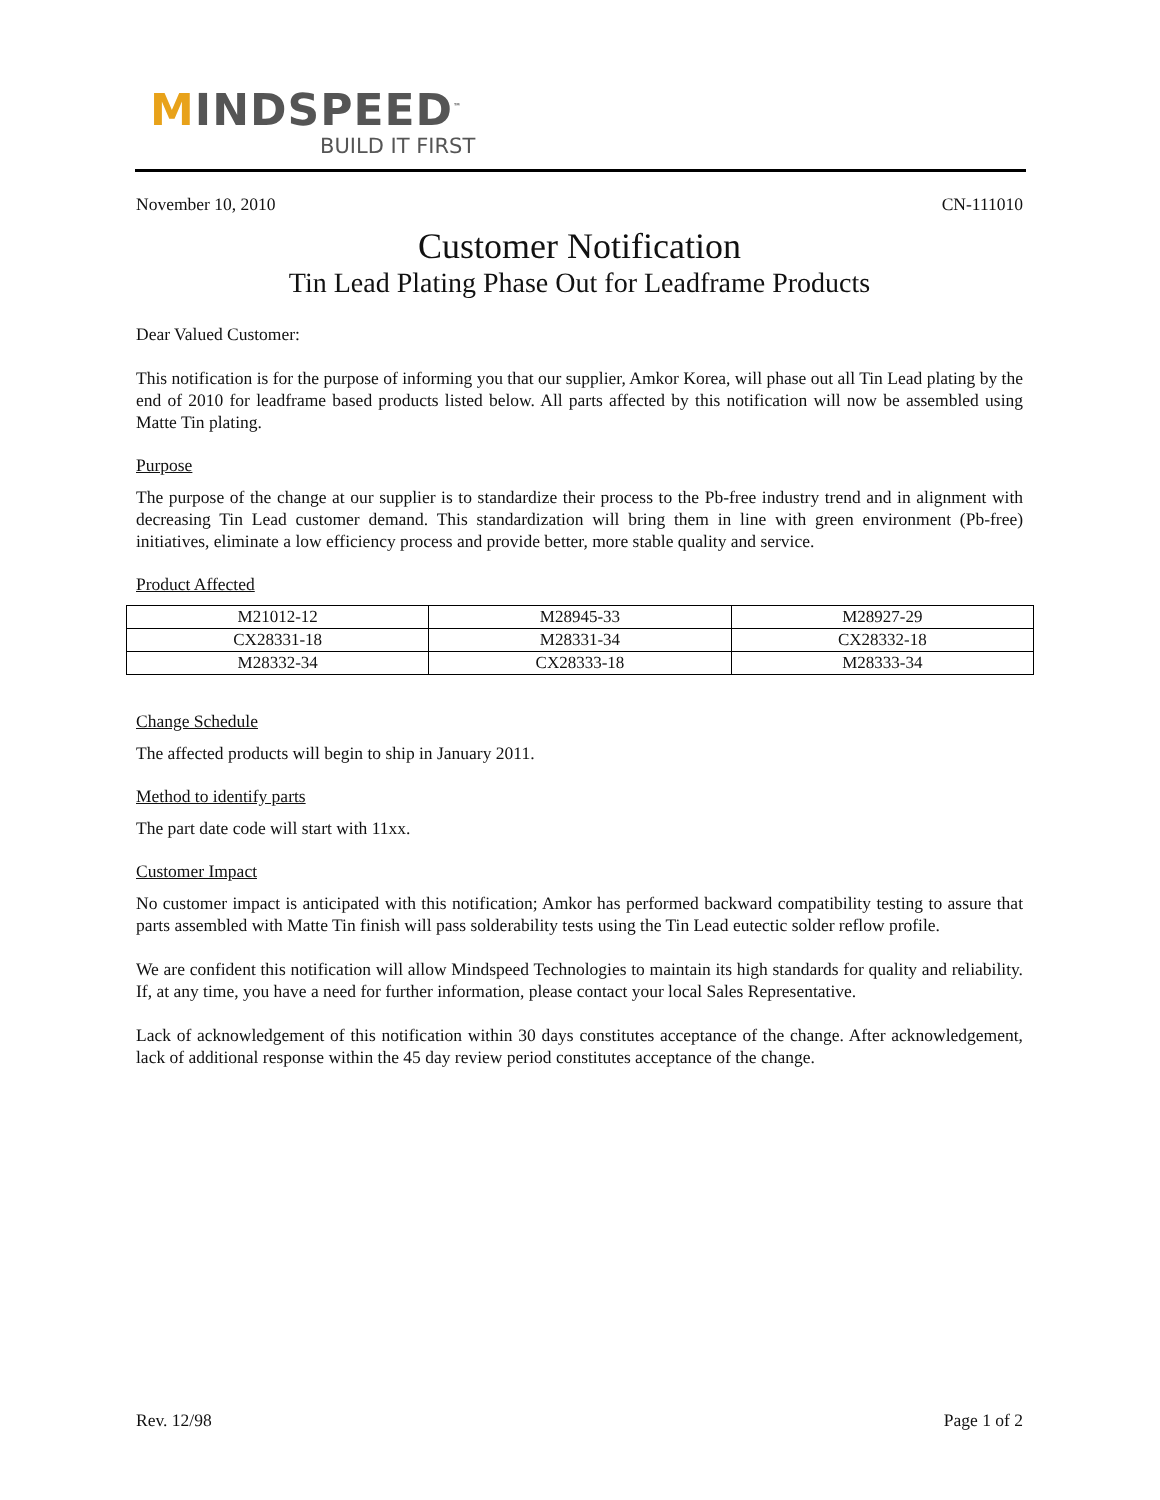MINDSPEED<sup>™</sup>
BUILD IT FIRST
November 10, 2010 CN-111010
Customer Notification
Tin Lead Plating Phase Out for Leadframe Products
Dear Valued Customer:
This notification is for the purpose of informing you that our supplier, Amkor Korea, will phase out all Tin Lead plating by the end of 2010 for leadframe based products listed below. All parts affected by this notification will now be assembled using Matte Tin plating.
Purpose
The purpose of the change at our supplier is to standardize their process to the Pb-free industry trend and in alignment with decreasing Tin Lead customer demand. This standardization will bring them in line with green environment (Pb-free) initiatives, eliminate a low efficiency process and provide better, more stable quality and service.
Product Affected
| M21012-12 | M28945-33 | M28927-29 |
| CX28331-18 | M28331-34 | CX28332-18 |
| M28332-34 | CX28333-18 | M28333-34 |
Change Schedule
The affected products will begin to ship in January 2011.
Method to identify parts
The part date code will start with 11xx.
Customer Impact
No customer impact is anticipated with this notification; Amkor has performed backward compatibility testing to assure that parts assembled with Matte Tin finish will pass solderability tests using the Tin Lead eutectic solder reflow profile.
We are confident this notification will allow Mindspeed Technologies to maintain its high standards for quality and reliability. If, at any time, you have a need for further information, please contact your local Sales Representative.
Lack of acknowledgement of this notification within 30 days constitutes acceptance of the change. After acknowledgement, lack of additional response within the 45 day review period constitutes acceptance of the change.
Rev. 12/98 Page 1 of 2